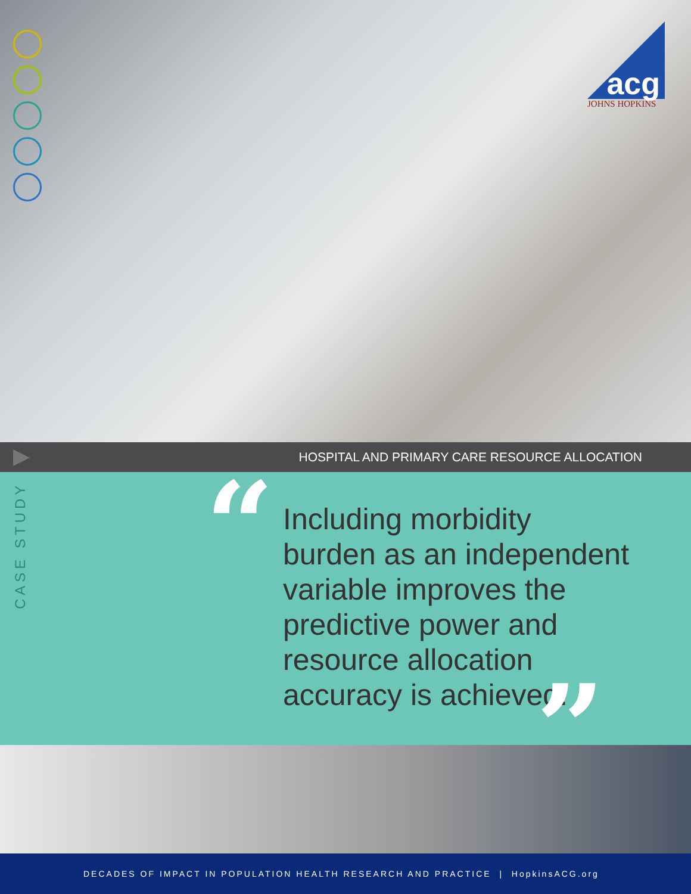acg
JOHNS HOPKINS
HOSPITAL AND PRIMARY CARE RESOURCE ALLOCATION
CASE STUDY
“
Including morbidity
burden as an independent
variable improves the
predictive power and
resource allocation
accuracy is achieved.
”
DECADES OF IMPACT IN POPULATION HEALTH RESEARCH AND PRACTICE | HopkinsACG.org